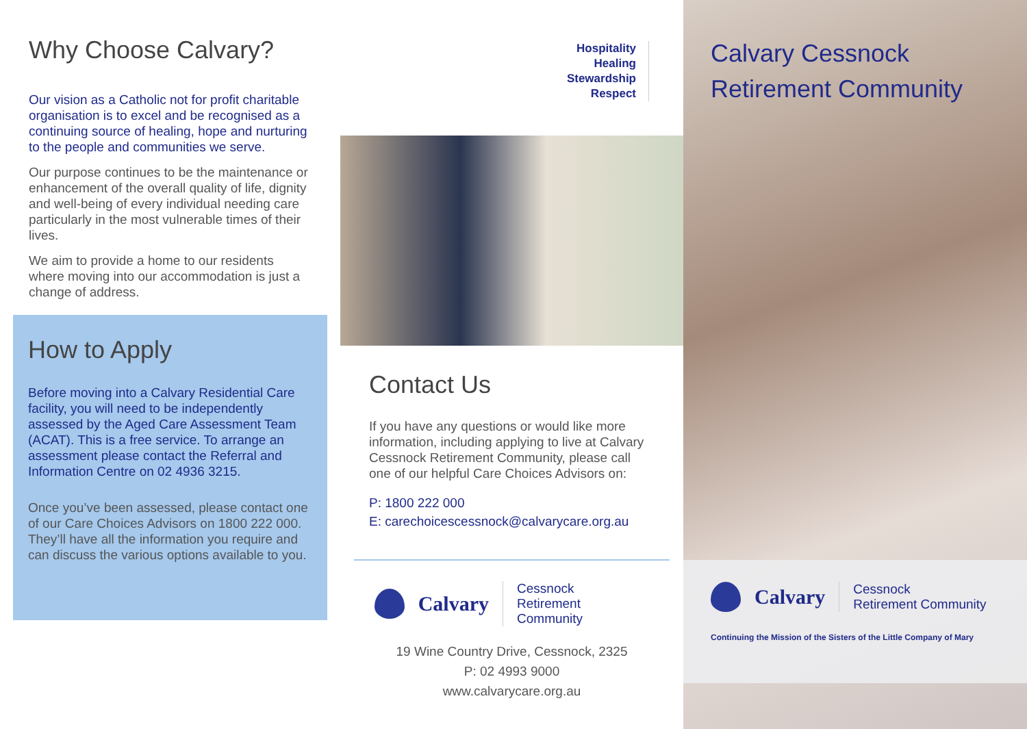Why Choose Calvary?
Our vision as a Catholic not for profit charitable organisation is to excel and be recognised as a continuing source of healing, hope and nurturing to the people and communities we serve.
Our purpose continues to be the maintenance or enhancement of the overall quality of life, dignity and well-being of every individual needing care particularly in the most vulnerable times of their lives.
We aim to provide a home to our residents where moving into our accommodation is just a change of address.
How to Apply
Before moving into a Calvary Residential Care facility, you will need to be independently assessed by the Aged Care Assessment Team (ACAT). This is a free service. To arrange an assessment please contact the Referral and Information Centre on 02 4936 3215.
Once you’ve been assessed, please contact one of our Care Choices Advisors on 1800 222 000. They’ll have all the information you require and can discuss the various options available to you.
Hospitality
Healing
Stewardship
Respect
Contact Us
If you have any questions or would like more information, including applying to live at Calvary Cessnock Retirement Community, please call one of our helpful Care Choices Advisors on:
P: 1800 222 000
E: carechoicescessnock@calvarycare.org.au
Calvary Cessnock
Retirement Community
19 Wine Country Drive, Cessnock, 2325
P: 02 4993 9000
www.calvarycare.org.au
Calvary Cessnock
Retirement Community
Calvary Cessnock
Retirement Community
Continuing the Mission of the Sisters of the Little Company of Mary